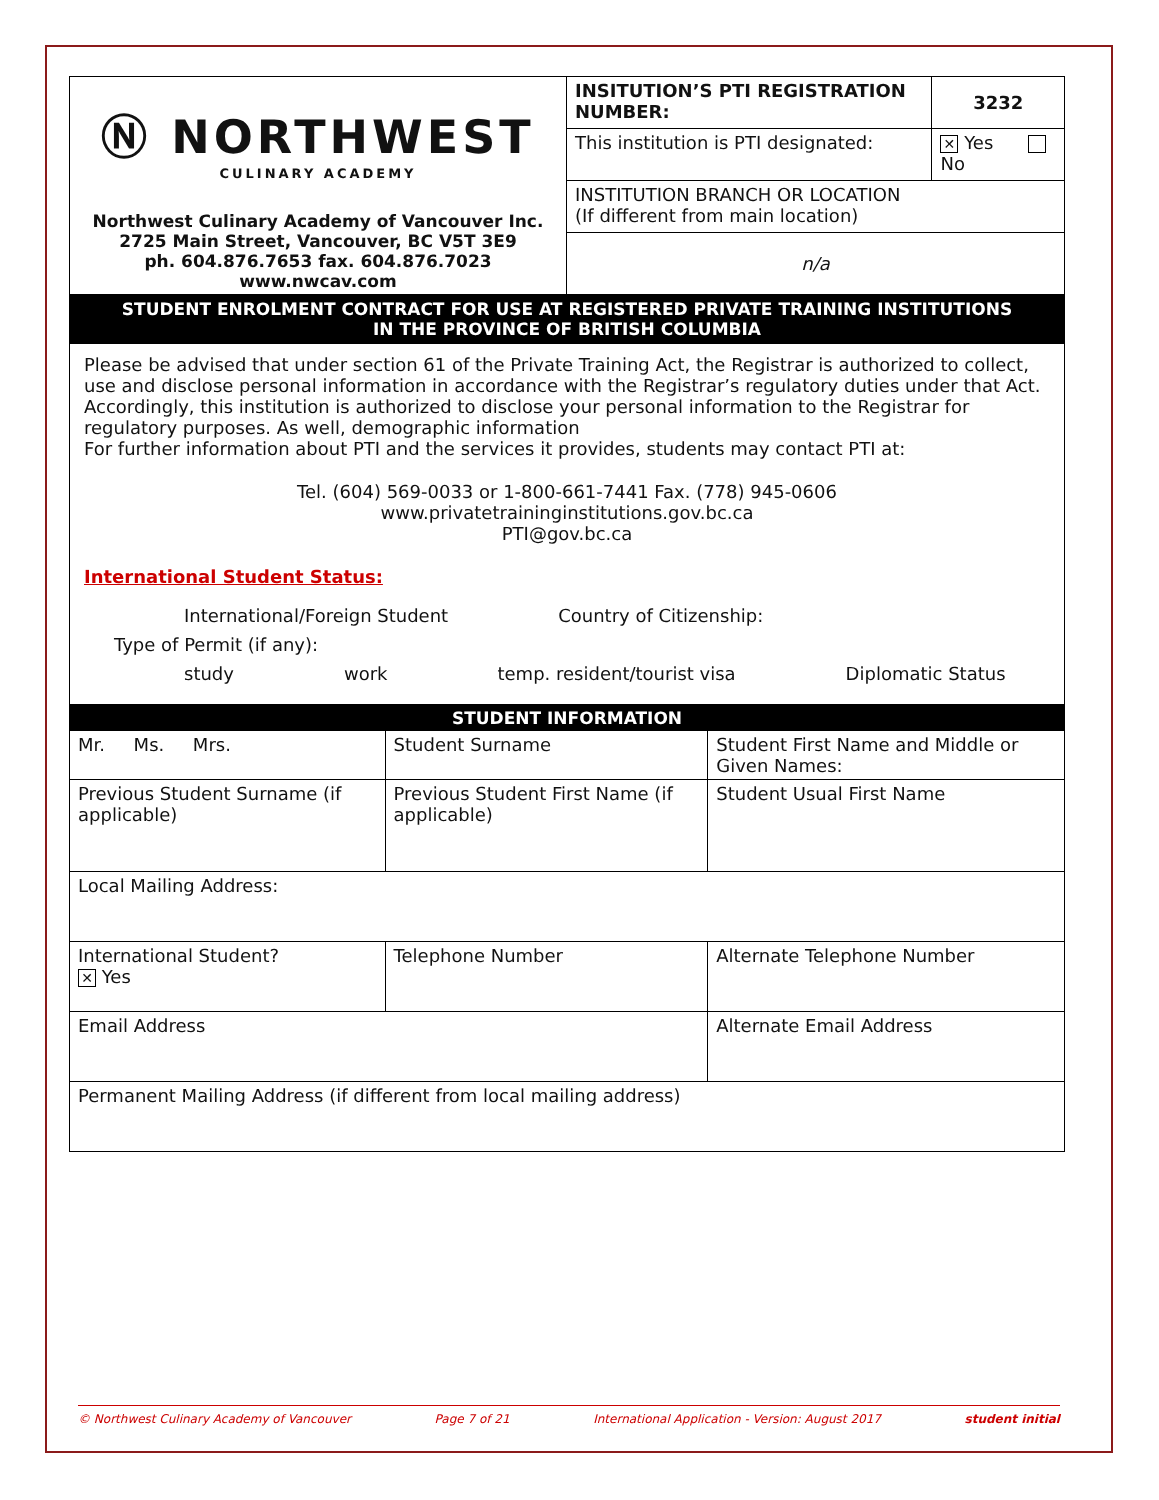| Ⓝ NORTHWEST CULINARY ACADEMY Northwest Culinary Academy of Vancouver Inc. 2725 Main Street, Vancouver, BC V5T 3E9 ph. 604.876.7653 fax. 604.876.7023 www.nwcav.com | INSITUTION’S PTI REGISTRATION NUMBER: | 3232 |
| | This institution is PTI designated: | ✕ Yes No |
| | INSTITUTION BRANCH OR LOCATION (If different from main location) | |
| | n/a | |
| STUDENT ENROLMENT CONTRACT FOR USE AT REGISTERED PRIVATE TRAINING INSTITUTIONS IN THE PROVINCE OF BRITISH COLUMBIA | | |
| Please be advised that under section 61 of the Private Training Act, the Registrar is authorized to collect, use and disclose personal information in accordance with the Registrar’s regulatory duties under that Act. Accordingly, this institution is authorized to disclose your personal information to the Registrar for regulatory purposes. As well, demographic information For further information about PTI and the services it provides, students may contact PTI at: Tel. (604) 569-0033 or 1-800-661-7441 Fax. (778) 945-0606 www.privatetraininginstitutions.gov.bc.ca PTI@gov.bc.ca International Student Status: International/Foreign Student Country of Citizenship: Type of Permit (if any): study work temp. resident/tourist visa Diplomatic Status | | |
| STUDENT INFORMATION | | | |
| Mr. Ms. Mrs. | Student Surname | Student First Name and Middle or Given Names: | |
| Previous Student Surname (if applicable) | Previous Student First Name (if applicable) | | Student Usual First Name |
| Local Mailing Address: | | | |
| International Student? ✕ Yes | Telephone Number | | Alternate Telephone Number |
| Email Address | | Alternate Email Address | |
| Permanent Mailing Address (if different from local mailing address) | | | |
© Northwest Culinary Academy of Vancouver Page 7 of 21 International Application - Version: August 2017 student initial